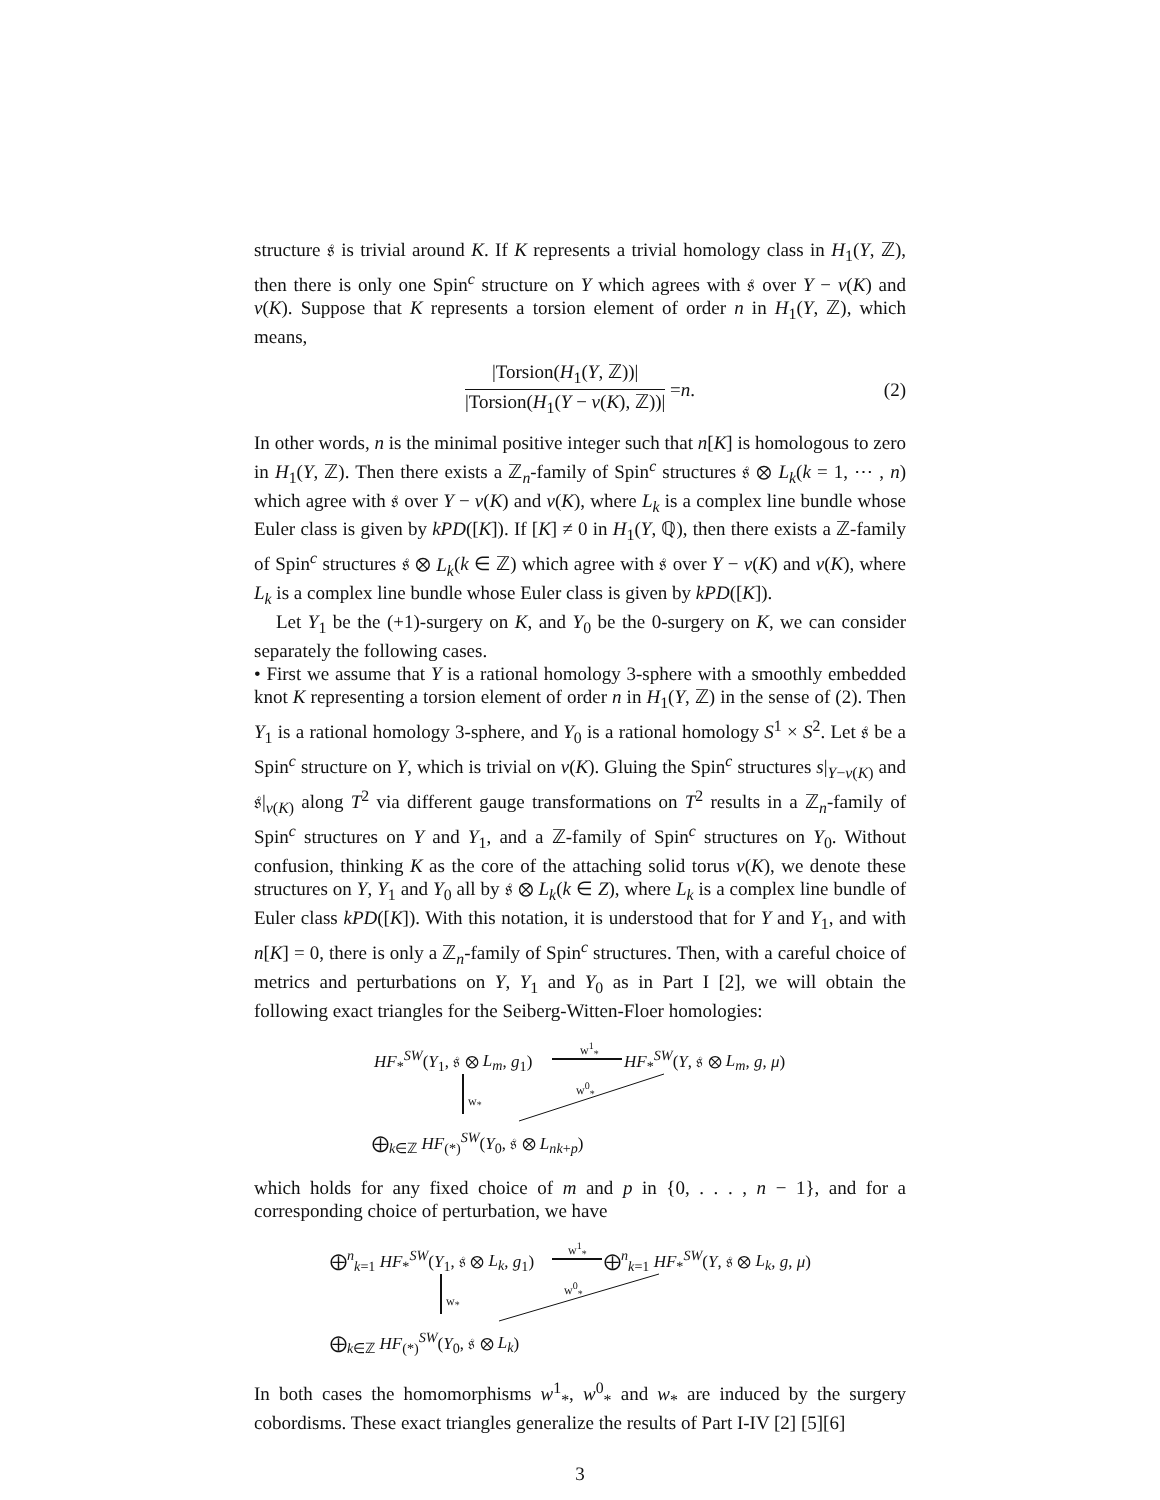structure 𝔰 is trivial around K. If K represents a trivial homology class in H<sub>1</sub>(Y, ℤ), then there is only one Spin<sup>c</sup> structure on Y which agrees with 𝔰 over Y − ν(K) and ν(K). Suppose that K represents a torsion element of order n in H<sub>1</sub>(Y, ℤ), which means,
|Torsion(H<sub>1</sub>(Y, ℤ))|
|Torsion(H<sub>1</sub>(Y − ν(K), ℤ))|
= n. (2)
In other words, n is the minimal positive integer such that n[K] is homologous to zero in H<sub>1</sub>(Y, ℤ). Then there exists a ℤ<sub>n</sub>-family of Spin<sup>c</sup> structures 𝔰 ⊗ L<sub>k</sub>(k = 1, ⋯ , n) which agree with 𝔰 over Y − ν(K) and ν(K), where L<sub>k</sub> is a complex line bundle whose Euler class is given by kPD([K]). If [K] ≠ 0 in H<sub>1</sub>(Y, ℚ), then there exists a ℤ-family of Spin<sup>c</sup> structures 𝔰 ⊗ L<sub>k</sub>(k ∈ ℤ) which agree with 𝔰 over Y − ν(K) and ν(K), where L<sub>k</sub> is a complex line bundle whose Euler class is given by kPD([K]).
Let Y<sub>1</sub> be the (+1)-surgery on K, and Y<sub>0</sub> be the 0-surgery on K, we can consider separately the following cases.
• First we assume that Y is a rational homology 3-sphere with a smoothly embedded knot K representing a torsion element of order n in H<sub>1</sub>(Y, ℤ) in the sense of (2). Then Y<sub>1</sub> is a rational homology 3-sphere, and Y<sub>0</sub> is a rational homology S<sup>1</sup> × S<sup>2</sup>. Let 𝔰 be a Spin<sup>c</sup> structure on Y, which is trivial on ν(K). Gluing the Spin<sup>c</sup> structures s|<sub>Y−ν(K)</sub> and 𝔰|<sub>ν(K)</sub> along T<sup>2</sup> via different gauge transformations on T<sup>2</sup> results in a ℤ<sub>n</sub>-family of Spin<sup>c</sup> structures on Y and Y<sub>1</sub>, and a ℤ-family of Spin<sup>c</sup> structures on Y<sub>0</sub>. Without confusion, thinking K as the core of the attaching solid torus ν(K), we denote these structures on Y, Y<sub>1</sub> and Y<sub>0</sub> all by 𝔰 ⊗ L<sub>k</sub>(k ∈ Z), where L<sub>k</sub> is a complex line bundle of Euler class kPD([K]). With this notation, it is understood that for Y and Y<sub>1</sub>, and with n[K] = 0, there is only a ℤ<sub>n</sub>-family of Spin<sup>c</sup> structures. Then, with a careful choice of metrics and perturbations on Y, Y<sub>1</sub> and Y<sub>0</sub> as in Part I [2], we will obtain the following exact triangles for the Seiberg-Witten-Floer homologies:
HF<sub>*</sub><sup>SW</sup>(Y<sub>1</sub>, 𝔰 ⊗ L<sub>m</sub>, g<sub>1</sub>)
w<sup>1</sup><sub>*</sub>
HF<sub>*</sub><sup>SW</sup>(Y, 𝔰 ⊗ L<sub>m</sub>, g, μ)
w<sup>0</sup><sub>*</sub>
w<sub>*</sub>
⨁<sub>k∈ℤ</sub> HF<sub>(*)</sub><sup>SW</sup>(Y<sub>0</sub>, 𝔰 ⊗ L<sub>nk+p</sub>)
which holds for any fixed choice of m and p in {0, . . . , n − 1}, and for a corresponding choice of perturbation, we have
⨁<sup>n</sup><sub>k=1</sub> HF<sub>*</sub><sup>SW</sup>(Y<sub>1</sub>, 𝔰 ⊗ L<sub>k</sub>, g<sub>1</sub>)
w<sup>1</sup><sub>*</sub>
⨁<sup>n</sup><sub>k=1</sub> HF<sub>*</sub><sup>SW</sup>(Y, 𝔰 ⊗ L<sub>k</sub>, g, μ)
w<sup>0</sup><sub>*</sub>
w<sub>*</sub>
⨁<sub>k∈ℤ</sub> HF<sub>(*)</sub><sup>SW</sup>(Y<sub>0</sub>, 𝔰 ⊗ L<sub>k</sub>)
In both cases the homomorphisms w<sup>1</sup><sub>*</sub>, w<sup>0</sup><sub>*</sub> and w<sub>*</sub> are induced by the surgery cobordisms. These exact triangles generalize the results of Part I-IV [2] [5][6]
3